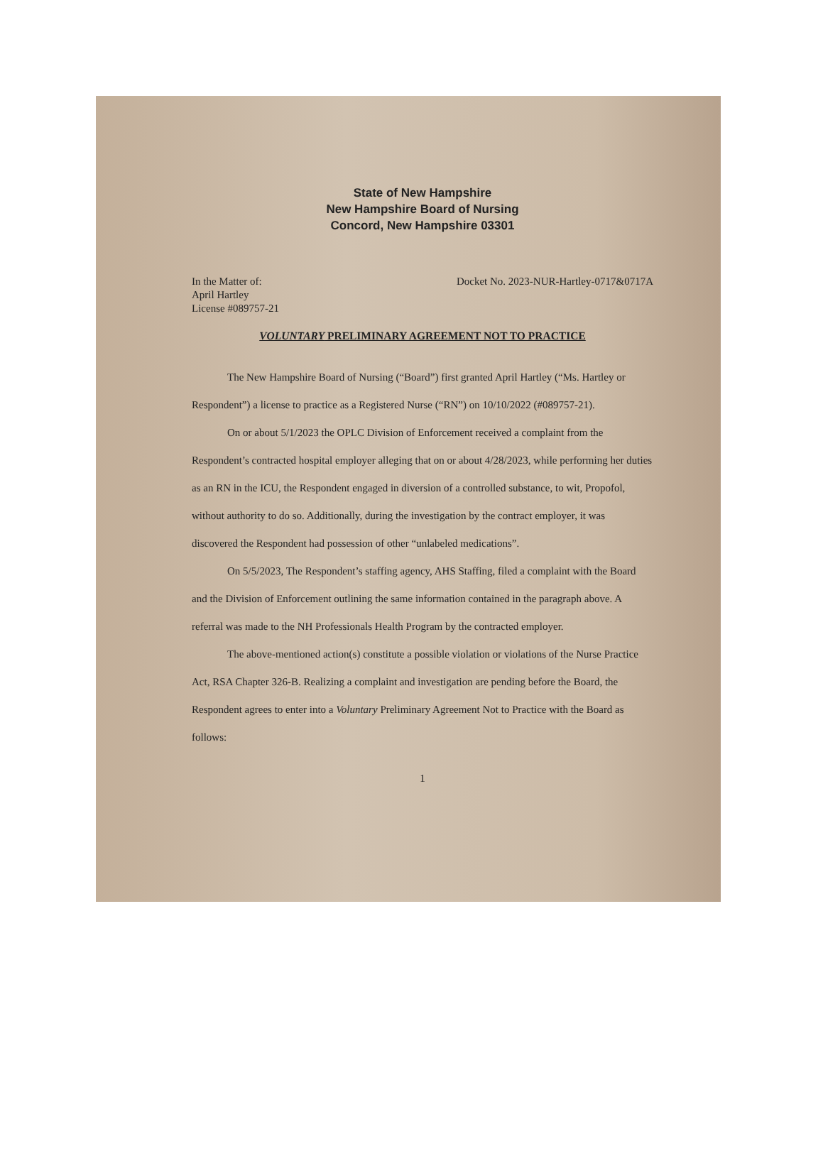State of New Hampshire
New Hampshire Board of Nursing
Concord, New Hampshire 03301
In the Matter of:
April Hartley
License #089757-21
Docket No. 2023-NUR-Hartley-0717&0717A
VOLUNTARY PRELIMINARY AGREEMENT NOT TO PRACTICE
The New Hampshire Board of Nursing (“Board”) first granted April Hartley (“Ms. Hartley or Respondent”) a license to practice as a Registered Nurse (“RN”) on 10/10/2022 (#089757-21).
On or about 5/1/2023 the OPLC Division of Enforcement received a complaint from the Respondent’s contracted hospital employer alleging that on or about 4/28/2023, while performing her duties as an RN in the ICU, the Respondent engaged in diversion of a controlled substance, to wit, Propofol, without authority to do so. Additionally, during the investigation by the contract employer, it was discovered the Respondent had possession of other “unlabeled medications”.
On 5/5/2023, The Respondent’s staffing agency, AHS Staffing, filed a complaint with the Board and the Division of Enforcement outlining the same information contained in the paragraph above. A referral was made to the NH Professionals Health Program by the contracted employer.
The above-mentioned action(s) constitute a possible violation or violations of the Nurse Practice Act, RSA Chapter 326-B. Realizing a complaint and investigation are pending before the Board, the Respondent agrees to enter into a Voluntary Preliminary Agreement Not to Practice with the Board as follows:
1